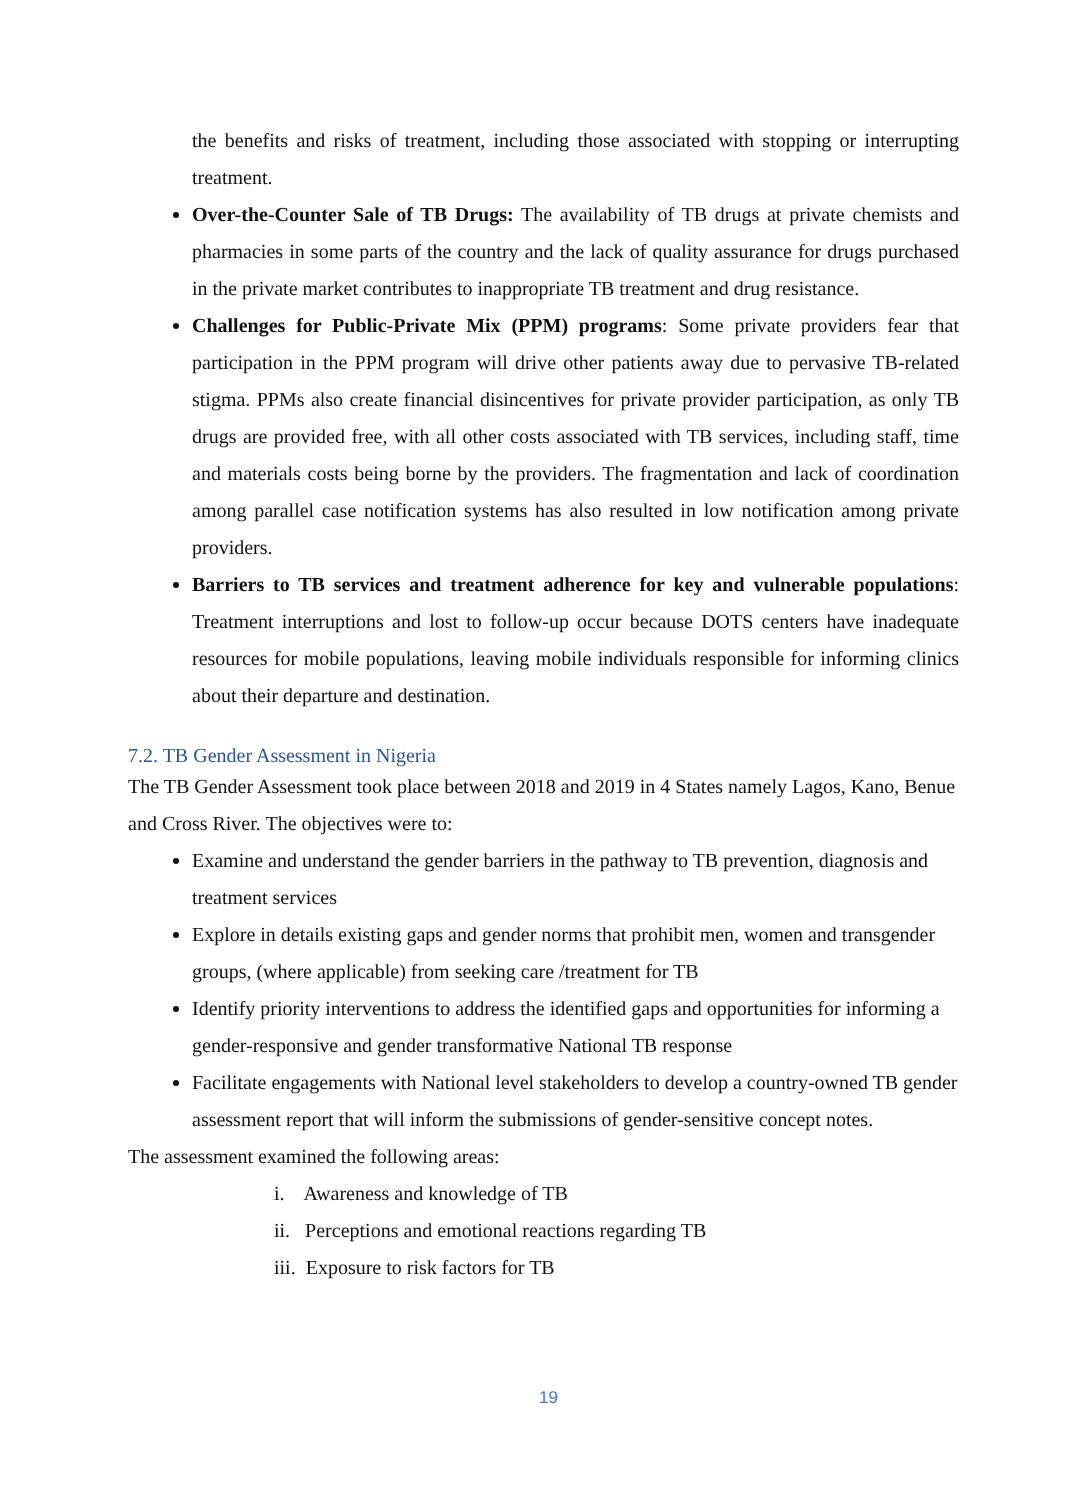the benefits and risks of treatment, including those associated with stopping or interrupting treatment.
Over-the-Counter Sale of TB Drugs: The availability of TB drugs at private chemists and pharmacies in some parts of the country and the lack of quality assurance for drugs purchased in the private market contributes to inappropriate TB treatment and drug resistance.
Challenges for Public-Private Mix (PPM) programs: Some private providers fear that participation in the PPM program will drive other patients away due to pervasive TB-related stigma. PPMs also create financial disincentives for private provider participation, as only TB drugs are provided free, with all other costs associated with TB services, including staff, time and materials costs being borne by the providers. The fragmentation and lack of coordination among parallel case notification systems has also resulted in low notification among private providers.
Barriers to TB services and treatment adherence for key and vulnerable populations: Treatment interruptions and lost to follow-up occur because DOTS centers have inadequate resources for mobile populations, leaving mobile individuals responsible for informing clinics about their departure and destination.
7.2. TB Gender Assessment in Nigeria
The TB Gender Assessment took place between 2018 and 2019 in 4 States namely Lagos, Kano, Benue and Cross River. The objectives were to:
Examine and understand the gender barriers in the pathway to TB prevention, diagnosis and treatment services
Explore in details existing gaps and gender norms that prohibit men, women and transgender groups, (where applicable) from seeking care /treatment for TB
Identify priority interventions to address the identified gaps and opportunities for informing a gender-responsive and gender transformative National TB response
Facilitate engagements with National level stakeholders to develop a country-owned TB gender assessment report that will inform the submissions of gender-sensitive concept notes.
The assessment examined the following areas:
i. Awareness and knowledge of TB
ii. Perceptions and emotional reactions regarding TB
iii. Exposure to risk factors for TB
19